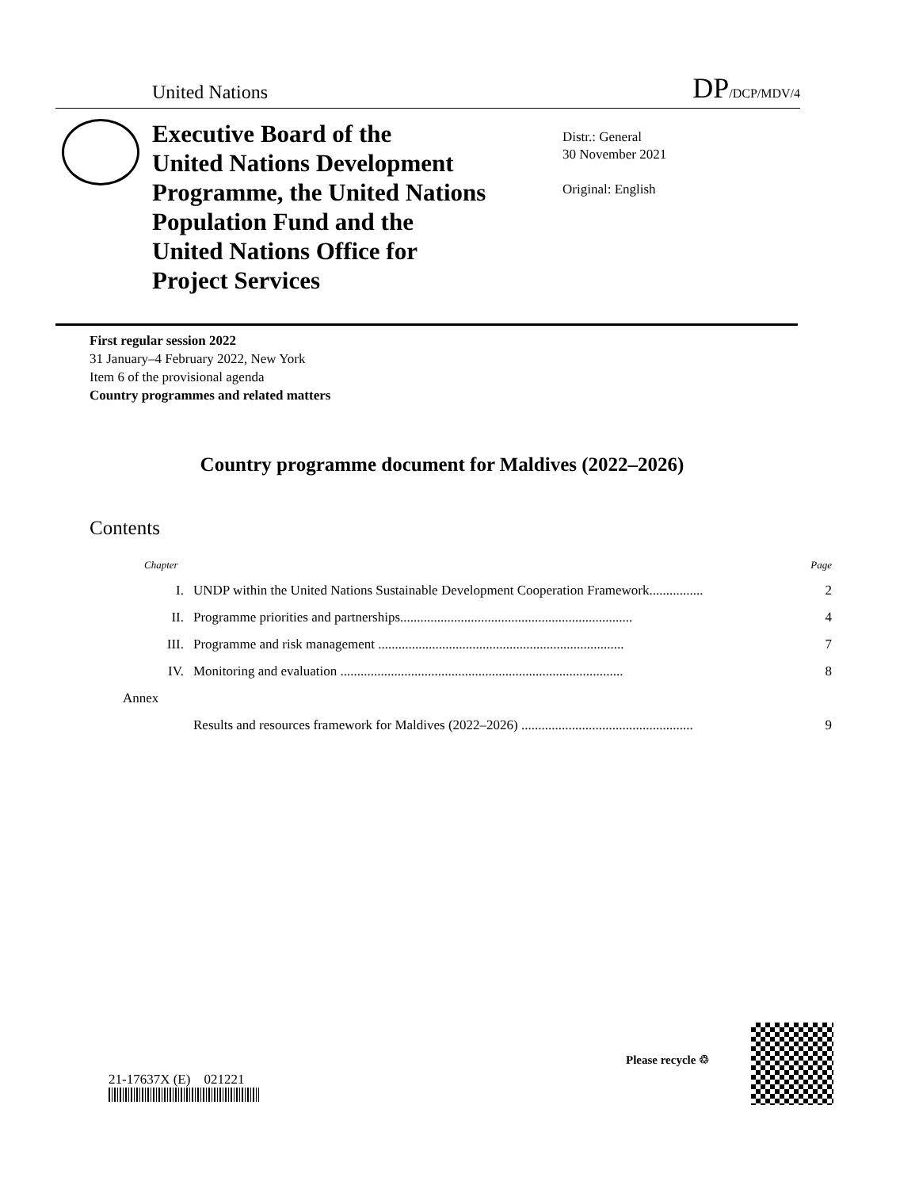United Nations DP/DCP/MDV/4
Executive Board of the
United Nations Development
Programme, the United Nations
Population Fund and the
United Nations Office for
Project Services
Distr.: General
30 November 2021
Original: English
First regular session 2022
31 January–4 February 2022, New York
Item 6 of the provisional agenda
Country programmes and related matters
Country programme document for Maldives (2022–2026)
Contents
| Chapter | | Page |
| I. | UNDP within the United Nations Sustainable Development Cooperation Framework................ | 2 |
| II. | Programme priorities and partnerships..................................................................... | 4 |
| III. | Programme and risk management ......................................................................... | 7 |
| IV. | Monitoring and evaluation .................................................................................... | 8 |
| Annex | | |
| | Results and resources framework for Maldives (2022–2026) ................................................... | 9 |
21-17637X (E) 021221
Please recycle ♲